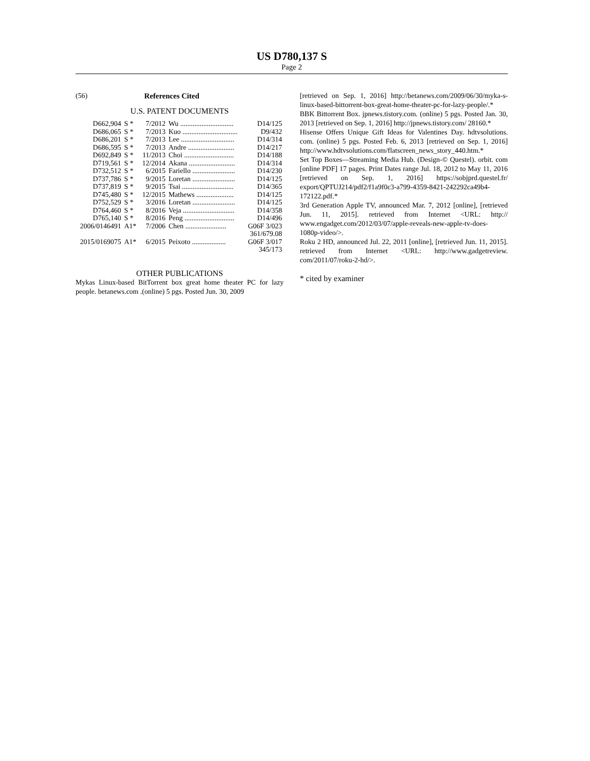US D780,137 S
Page 2
(56) References Cited
U.S. PATENT DOCUMENTS
| D662,904 | S * | 7/2012 | Wu .............................. | D14/125 |
| D686,065 | S * | 7/2013 | Kuo ............................... | D9/432 |
| D686,201 | S * | 7/2013 | Lee .............................. | D14/314 |
| D686,595 | S * | 7/2013 | Andre .......................... | D14/217 |
| D692,849 | S * | 11/2013 | Choi ............................ | D14/188 |
| D719,561 | S * | 12/2014 | Akana .......................... | D14/314 |
| D732,512 | S * | 6/2015 | Fariello ........................ | D14/230 |
| D737,786 | S * | 9/2015 | Loretan ........................ | D14/125 |
| D737,819 | S * | 9/2015 | Tsai ............................. | D14/365 |
| D745,480 | S * | 12/2015 | Mathews ..................... | D14/125 |
| D752,529 | S * | 3/2016 | Loretan ........................ | D14/125 |
| D764,460 | S * | 8/2016 | Veja ............................. | D14/358 |
| D765,140 | S * | 8/2016 | Peng ............................ | D14/496 |
| 2006/0146491 | A1* | 7/2006 | Chen ....................... | G06F 3/023 |
| | | | | 361/679.08 |
| 2015/0169075 | A1* | 6/2015 | Peixoto ................... | G06F 3/017 |
| | | | | 345/173 |
OTHER PUBLICATIONS
Mykas Linux-based BitTorrent box great home theater PC for lazy people. betanews.com .(online) 5 pgs. Posted Jun. 30, 2009
[retrieved on Sep. 1, 2016] http://betanews.com/2009/06/30/myka-s-linux-based-bittorrent-box-great-home-theater-pc-for-lazy-people/.*
BBK Bittorrent Box. jpnews.tistory.com. (online) 5 pgs. Posted Jan. 30, 2013 [retrieved on Sep. 1, 2016] http://jpnews.tistory.com/ 28160.*
Hisense Offers Unique Gift Ideas for Valentines Day. hdtvsolutions. com. (online) 5 pgs. Posted Feb. 6, 2013 [retrieved on Sep. 1, 2016] http://www.hdtvsolutions.com/flatscreen_news_story_440.htm.*
Set Top Boxes—Streaming Media Hub. (Design-© Questel). orbit. com [online PDF] 17 pages. Print Dates range Jul. 18, 2012 to May 11, 2016 [retrieved on Sep. 1, 2016] https://sobjprd.questel.fr/ export/QPTUJ214/pdf2/f1a9f0c3-a799-4359-8421-242292ca49b4-172122.pdf.*
3rd Generation Apple TV, announced Mar. 7, 2012 [online], [retrieved Jun. 11, 2015]. retrieved from Internet <URL: http:// www.engadget.com/2012/03/07/apple-reveals-new-apple-tv-does-1080p-video/>.
Roku 2 HD, announced Jul. 22, 2011 [online], [retrieved Jun. 11, 2015]. retrieved from Internet <URL: http://www.gadgetreview. com/2011/07/roku-2-hd/>.
* cited by examiner